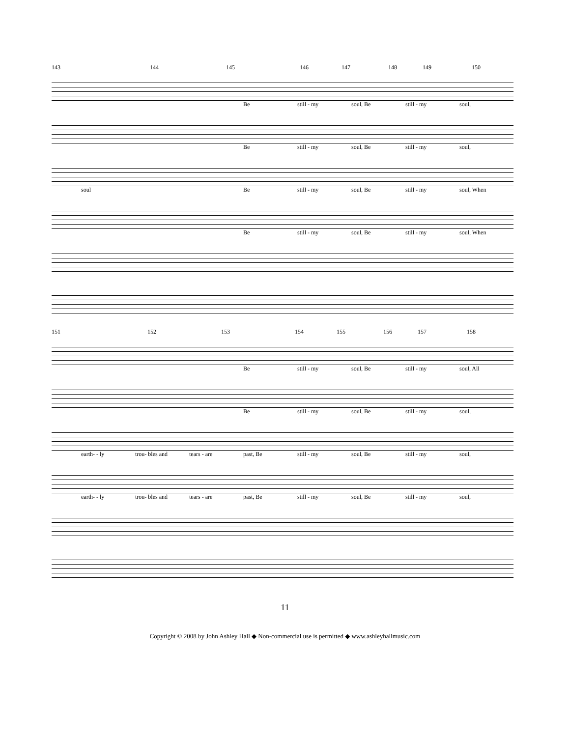143 144 145 146 147 148 149 150
Be still - my soul, Be still - my soul,
Be still - my soul, Be still - my soul,
soul Be still - my soul, Be still - my soul, When
Be still - my soul, Be still - my soul, When
151 152 153 154 155 156 157 158
Be still - my soul, Be still - my soul, All
Be still - my soul, Be still - my soul,
earth- - ly trou- bles and tears - are past, Be still - my soul, Be still - my soul,
earth- - ly trou- bles and tears - are past, Be still - my soul, Be still - my soul,
11
Copyright © 2008 by John Ashley Hall ◆ Non-commercial use is permitted ◆ www.ashleyhallmusic.com